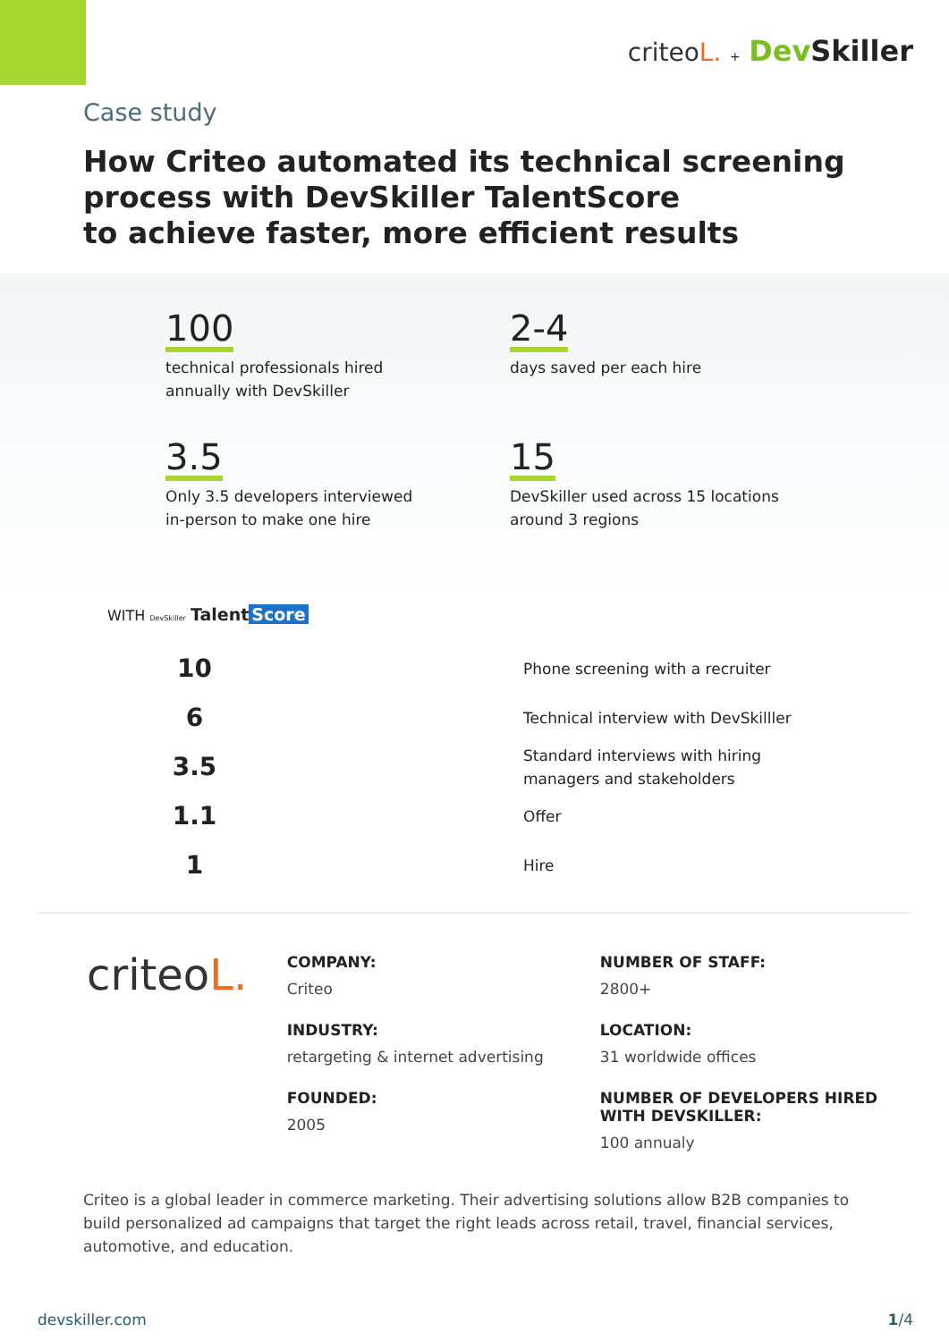criteoL. + DevSkiller
Case study
How Criteo automated its technical screening
process with DevSkiller TalentScore
to achieve faster, more efficient results
100
technical professionals hired
annually with DevSkiller
2-4
days saved per each hire
3.5
Only 3.5 developers interviewed
in-person to make one hire
15
DevSkiller used across 15 locations
around 3 regions
WITH DevSkiller Talent Score
10
Phone screening with a recruiter
6
Technical interview with DevSkilller
3.5
Standard interviews with hiring
managers and stakeholders
1.1
Offer
1
Hire
criteoL.
COMPANY:
Criteo
INDUSTRY:
retargeting & internet advertising
FOUNDED:
2005
NUMBER OF STAFF:
2800+
LOCATION:
31 worldwide offices
NUMBER OF DEVELOPERS HIRED WITH DEVSKILLER:
100 annualy
Criteo is a global leader in commerce marketing. Their advertising solutions allow B2B companies to build personalized ad campaigns that target the right leads across retail, travel, financial services, automotive, and education.
devskiller.com 1/4